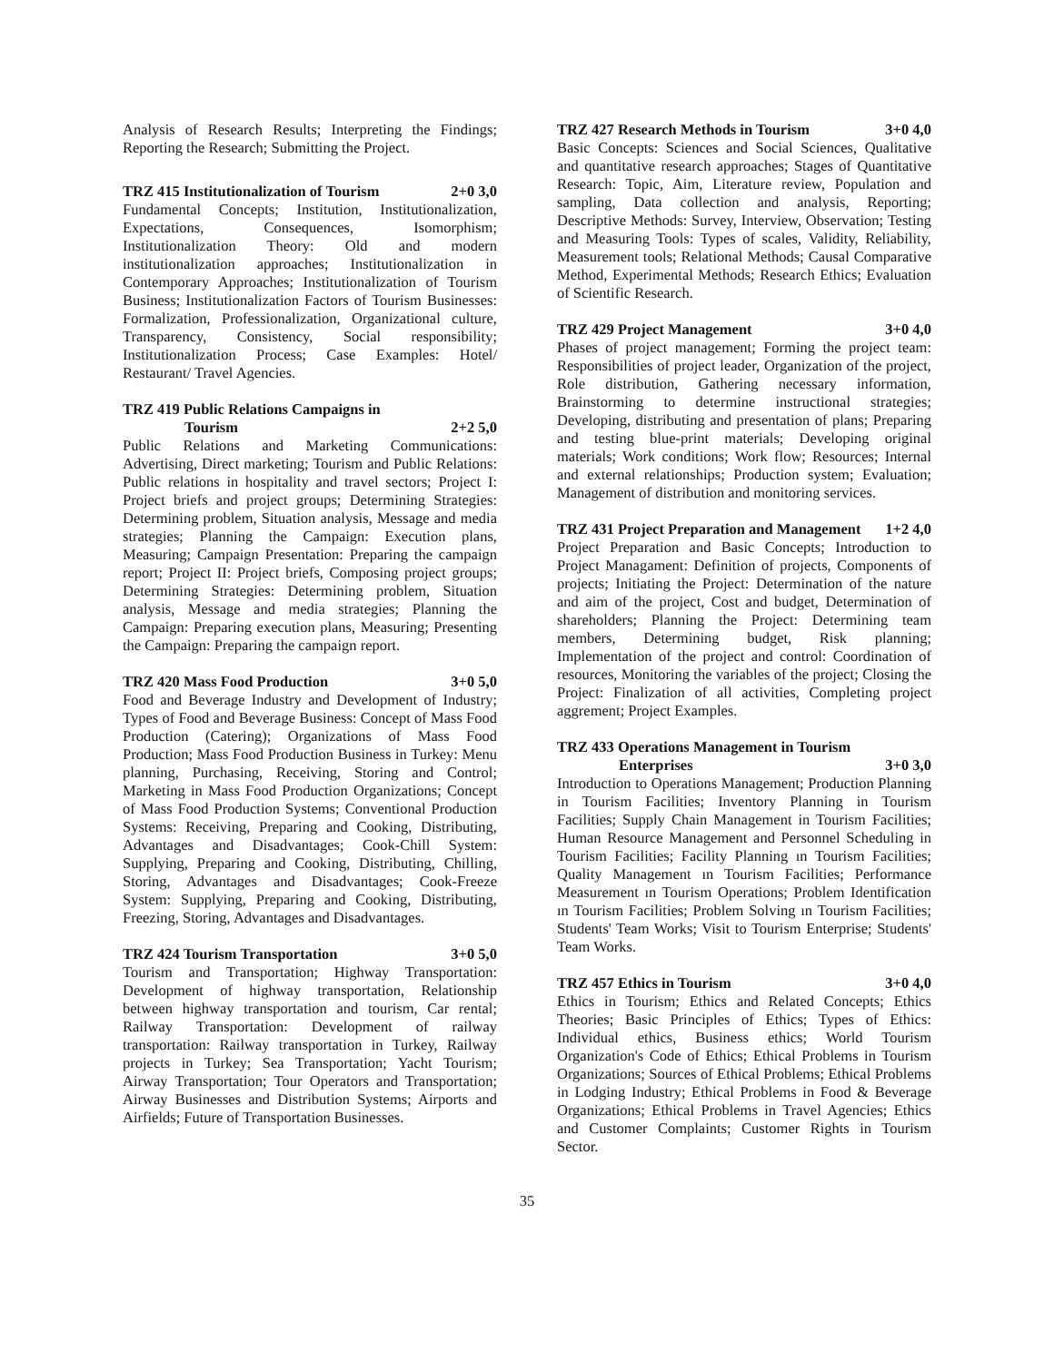Analysis of Research Results; Interpreting the Findings; Reporting the Research; Submitting the Project.
TRZ 415 Institutionalization of Tourism 2+0 3,0
Fundamental Concepts; Institution, Institutionalization, Expectations, Consequences, Isomorphism; Institutionalization Theory: Old and modern institutionalization approaches; Institutionalization in Contemporary Approaches; Institutionalization of Tourism Business; Institutionalization Factors of Tourism Businesses: Formalization, Professionalization, Organizational culture, Transparency, Consistency, Social responsibility; Institutionalization Process; Case Examples: Hotel/ Restaurant/ Travel Agencies.
TRZ 419 Public Relations Campaigns in
Tourism 2+2 5,0
Public Relations and Marketing Communications: Advertising, Direct marketing; Tourism and Public Relations: Public relations in hospitality and travel sectors; Project I: Project briefs and project groups; Determining Strategies: Determining problem, Situation analysis, Message and media strategies; Planning the Campaign: Execution plans, Measuring; Campaign Presentation: Preparing the campaign report; Project II: Project briefs, Composing project groups; Determining Strategies: Determining problem, Situation analysis, Message and media strategies; Planning the Campaign: Preparing execution plans, Measuring; Presenting the Campaign: Preparing the campaign report.
TRZ 420 Mass Food Production 3+0 5,0
Food and Beverage Industry and Development of Industry; Types of Food and Beverage Business: Concept of Mass Food Production (Catering); Organizations of Mass Food Production; Mass Food Production Business in Turkey: Menu planning, Purchasing, Receiving, Storing and Control; Marketing in Mass Food Production Organizations; Concept of Mass Food Production Systems; Conventional Production Systems: Receiving, Preparing and Cooking, Distributing, Advantages and Disadvantages; Cook-Chill System: Supplying, Preparing and Cooking, Distributing, Chilling, Storing, Advantages and Disadvantages; Cook-Freeze System: Supplying, Preparing and Cooking, Distributing, Freezing, Storing, Advantages and Disadvantages.
TRZ 424 Tourism Transportation 3+0 5,0
Tourism and Transportation; Highway Transportation: Development of highway transportation, Relationship between highway transportation and tourism, Car rental; Railway Transportation: Development of railway transportation: Railway transportation in Turkey, Railway projects in Turkey; Sea Transportation; Yacht Tourism; Airway Transportation; Tour Operators and Transportation; Airway Businesses and Distribution Systems; Airports and Airfields; Future of Transportation Businesses.
TRZ 427 Research Methods in Tourism 3+0 4,0
Basic Concepts: Sciences and Social Sciences, Qualitative and quantitative research approaches; Stages of Quantitative Research: Topic, Aim, Literature review, Population and sampling, Data collection and analysis, Reporting; Descriptive Methods: Survey, Interview, Observation; Testing and Measuring Tools: Types of scales, Validity, Reliability, Measurement tools; Relational Methods; Causal Comparative Method, Experimental Methods; Research Ethics; Evaluation of Scientific Research.
TRZ 429 Project Management 3+0 4,0
Phases of project management; Forming the project team: Responsibilities of project leader, Organization of the project, Role distribution, Gathering necessary information, Brainstorming to determine instructional strategies; Developing, distributing and presentation of plans; Preparing and testing blue-print materials; Developing original materials; Work conditions; Work flow; Resources; Internal and external relationships; Production system; Evaluation; Management of distribution and monitoring services.
TRZ 431 Project Preparation and Management 1+2 4,0
Project Preparation and Basic Concepts; Introduction to Project Managament: Definition of projects, Components of projects; Initiating the Project: Determination of the nature and aim of the project, Cost and budget, Determination of shareholders; Planning the Project: Determining team members, Determining budget, Risk planning; Implementation of the project and control: Coordination of resources, Monitoring the variables of the project; Closing the Project: Finalization of all activities, Completing project aggrement; Project Examples.
TRZ 433 Operations Management in Tourism
Enterprises 3+0 3,0
Introduction to Operations Management; Production Planning in Tourism Facilities; Inventory Planning in Tourism Facilities; Supply Chain Management in Tourism Facilities; Human Resource Management and Personnel Scheduling in Tourism Facilities; Facility Planning ın Tourism Facilities; Quality Management ın Tourism Facilities; Performance Measurement ın Tourism Operations; Problem Identification ın Tourism Facilities; Problem Solving ın Tourism Facilities; Students' Team Works; Visit to Tourism Enterprise; Students' Team Works.
TRZ 457 Ethics in Tourism 3+0 4,0
Ethics in Tourism; Ethics and Related Concepts; Ethics Theories; Basic Principles of Ethics; Types of Ethics: Individual ethics, Business ethics; World Tourism Organization's Code of Ethics; Ethical Problems in Tourism Organizations; Sources of Ethical Problems; Ethical Problems in Lodging Industry; Ethical Problems in Food & Beverage Organizations; Ethical Problems in Travel Agencies; Ethics and Customer Complaints; Customer Rights in Tourism Sector.
35